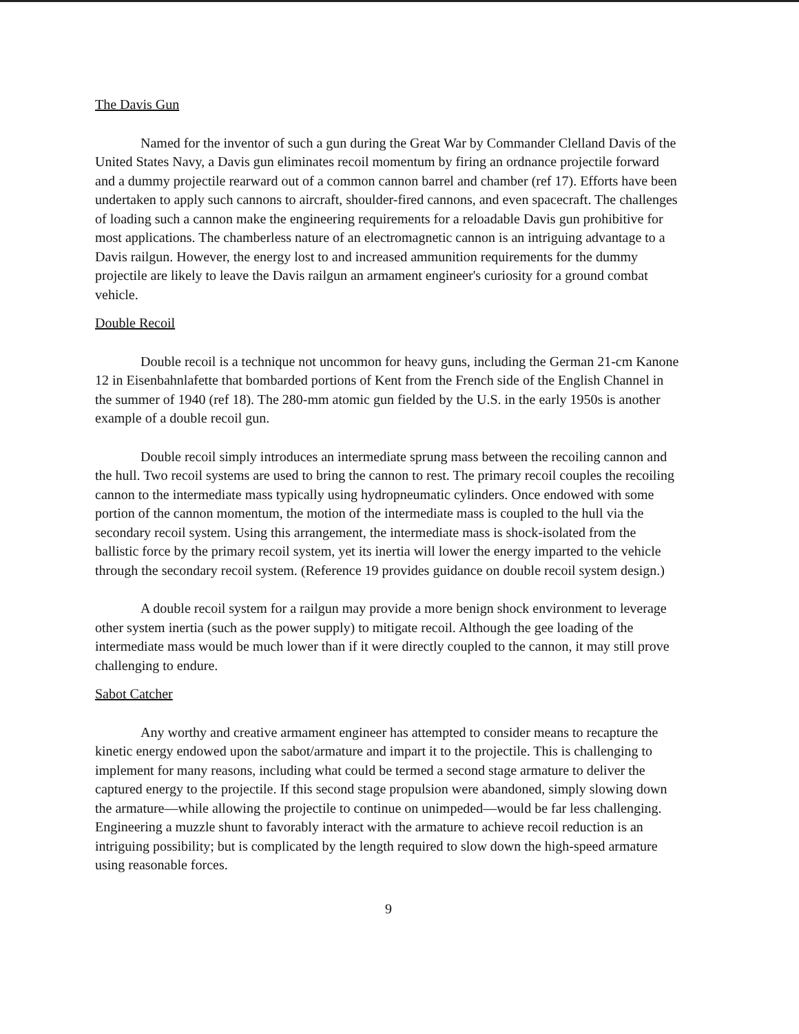The Davis Gun
Named for the inventor of such a gun during the Great War by Commander Clelland Davis of the United States Navy, a Davis gun eliminates recoil momentum by firing an ordnance projectile forward and a dummy projectile rearward out of a common cannon barrel and chamber (ref 17). Efforts have been undertaken to apply such cannons to aircraft, shoulder-fired cannons, and even spacecraft. The challenges of loading such a cannon make the engineering requirements for a reloadable Davis gun prohibitive for most applications. The chamberless nature of an electromagnetic cannon is an intriguing advantage to a Davis railgun. However, the energy lost to and increased ammunition requirements for the dummy projectile are likely to leave the Davis railgun an armament engineer's curiosity for a ground combat vehicle.
Double Recoil
Double recoil is a technique not uncommon for heavy guns, including the German 21-cm Kanone 12 in Eisenbahnlafette that bombarded portions of Kent from the French side of the English Channel in the summer of 1940 (ref 18). The 280-mm atomic gun fielded by the U.S. in the early 1950s is another example of a double recoil gun.
Double recoil simply introduces an intermediate sprung mass between the recoiling cannon and the hull. Two recoil systems are used to bring the cannon to rest. The primary recoil couples the recoiling cannon to the intermediate mass typically using hydropneumatic cylinders. Once endowed with some portion of the cannon momentum, the motion of the intermediate mass is coupled to the hull via the secondary recoil system. Using this arrangement, the intermediate mass is shock-isolated from the ballistic force by the primary recoil system, yet its inertia will lower the energy imparted to the vehicle through the secondary recoil system. (Reference 19 provides guidance on double recoil system design.)
A double recoil system for a railgun may provide a more benign shock environment to leverage other system inertia (such as the power supply) to mitigate recoil. Although the gee loading of the intermediate mass would be much lower than if it were directly coupled to the cannon, it may still prove challenging to endure.
Sabot Catcher
Any worthy and creative armament engineer has attempted to consider means to recapture the kinetic energy endowed upon the sabot/armature and impart it to the projectile. This is challenging to implement for many reasons, including what could be termed a second stage armature to deliver the captured energy to the projectile. If this second stage propulsion were abandoned, simply slowing down the armature—while allowing the projectile to continue on unimpeded—would be far less challenging. Engineering a muzzle shunt to favorably interact with the armature to achieve recoil reduction is an intriguing possibility; but is complicated by the length required to slow down the high-speed armature using reasonable forces.
9